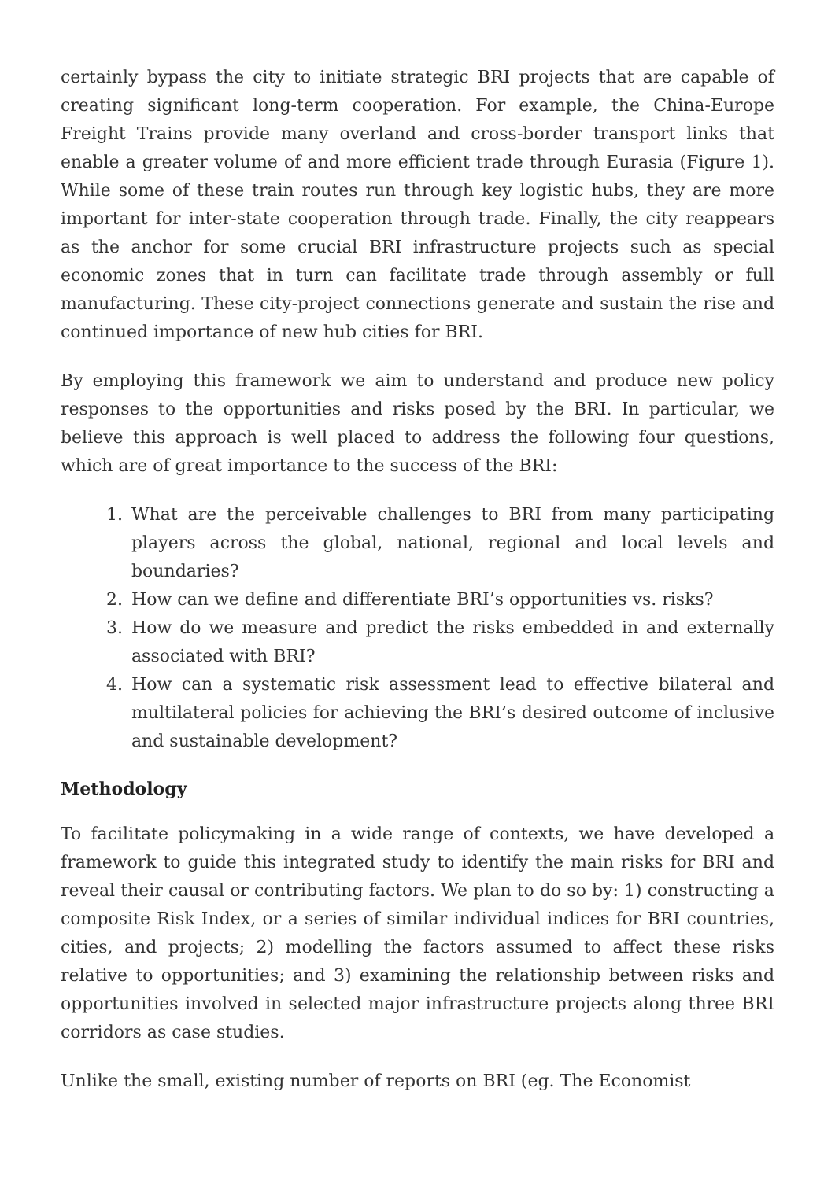certainly bypass the city to initiate strategic BRI projects that are capable of creating significant long-term cooperation. For example, the China-Europe Freight Trains provide many overland and cross-border transport links that enable a greater volume of and more efficient trade through Eurasia (Figure 1). While some of these train routes run through key logistic hubs, they are more important for inter-state cooperation through trade. Finally, the city reappears as the anchor for some crucial BRI infrastructure projects such as special economic zones that in turn can facilitate trade through assembly or full manufacturing. These city-project connections generate and sustain the rise and continued importance of new hub cities for BRI.
By employing this framework we aim to understand and produce new policy responses to the opportunities and risks posed by the BRI. In particular, we believe this approach is well placed to address the following four questions, which are of great importance to the success of the BRI:
1. What are the perceivable challenges to BRI from many participating players across the global, national, regional and local levels and boundaries?
2. How can we define and differentiate BRI’s opportunities vs. risks?
3. How do we measure and predict the risks embedded in and externally associated with BRI?
4. How can a systematic risk assessment lead to effective bilateral and multilateral policies for achieving the BRI’s desired outcome of inclusive and sustainable development?
Methodology
To facilitate policymaking in a wide range of contexts, we have developed a framework to guide this integrated study to identify the main risks for BRI and reveal their causal or contributing factors. We plan to do so by: 1) constructing a composite Risk Index, or a series of similar individual indices for BRI countries, cities, and projects; 2) modelling the factors assumed to affect these risks relative to opportunities; and 3) examining the relationship between risks and opportunities involved in selected major infrastructure projects along three BRI corridors as case studies.
Unlike the small, existing number of reports on BRI (eg. The Economist